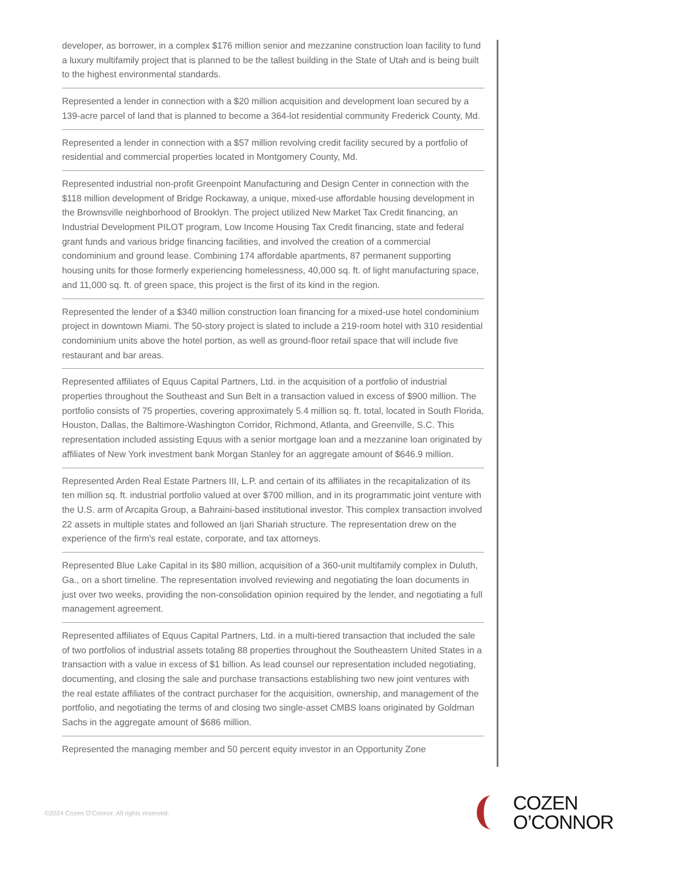developer, as borrower, in a complex $176 million senior and mezzanine construction loan facility to fund a luxury multifamily project that is planned to be the tallest building in the State of Utah and is being built to the highest environmental standards.
Represented a lender in connection with a $20 million acquisition and development loan secured by a 139-acre parcel of land that is planned to become a 364-lot residential community Frederick County, Md.
Represented a lender in connection with a $57 million revolving credit facility secured by a portfolio of residential and commercial properties located in Montgomery County, Md.
Represented industrial non-profit Greenpoint Manufacturing and Design Center in connection with the $118 million development of Bridge Rockaway, a unique, mixed-use affordable housing development in the Brownsville neighborhood of Brooklyn. The project utilized New Market Tax Credit financing, an Industrial Development PILOT program, Low Income Housing Tax Credit financing, state and federal grant funds and various bridge financing facilities, and involved the creation of a commercial condominium and ground lease. Combining 174 affordable apartments, 87 permanent supporting housing units for those formerly experiencing homelessness, 40,000 sq. ft. of light manufacturing space, and 11,000 sq. ft. of green space, this project is the first of its kind in the region.
Represented the lender of a $340 million construction loan financing for a mixed-use hotel condominium project in downtown Miami. The 50-story project is slated to include a 219-room hotel with 310 residential condominium units above the hotel portion, as well as ground-floor retail space that will include five restaurant and bar areas.
Represented affiliates of Equus Capital Partners, Ltd. in the acquisition of a portfolio of industrial properties throughout the Southeast and Sun Belt in a transaction valued in excess of $900 million. The portfolio consists of 75 properties, covering approximately 5.4 million sq. ft. total, located in South Florida, Houston, Dallas, the Baltimore-Washington Corridor, Richmond, Atlanta, and Greenville, S.C. This representation included assisting Equus with a senior mortgage loan and a mezzanine loan originated by affiliates of New York investment bank Morgan Stanley for an aggregate amount of $646.9 million.
Represented Arden Real Estate Partners III, L.P. and certain of its affiliates in the recapitalization of its ten million sq. ft. industrial portfolio valued at over $700 million, and in its programmatic joint venture with the U.S. arm of Arcapita Group, a Bahraini-based institutional investor. This complex transaction involved 22 assets in multiple states and followed an Ijari Shariah structure. The representation drew on the experience of the firm's real estate, corporate, and tax attorneys.
Represented Blue Lake Capital in its $80 million, acquisition of a 360-unit multifamily complex in Duluth, Ga., on a short timeline. The representation involved reviewing and negotiating the loan documents in just over two weeks, providing the non-consolidation opinion required by the lender, and negotiating a full management agreement.
Represented affiliates of Equus Capital Partners, Ltd. in a multi-tiered transaction that included the sale of two portfolios of industrial assets totaling 88 properties throughout the Southeastern United States in a transaction with a value in excess of $1 billion. As lead counsel our representation included negotiating, documenting, and closing the sale and purchase transactions establishing two new joint ventures with the real estate affiliates of the contract purchaser for the acquisition, ownership, and management of the portfolio, and negotiating the terms of and closing two single-asset CMBS loans originated by Goldman Sachs in the aggregate amount of $686 million.
Represented the managing member and 50 percent equity investor in an Opportunity Zone
©2024 Cozen O'Connor. All rights reserved.
COZEN
O’CONNOR